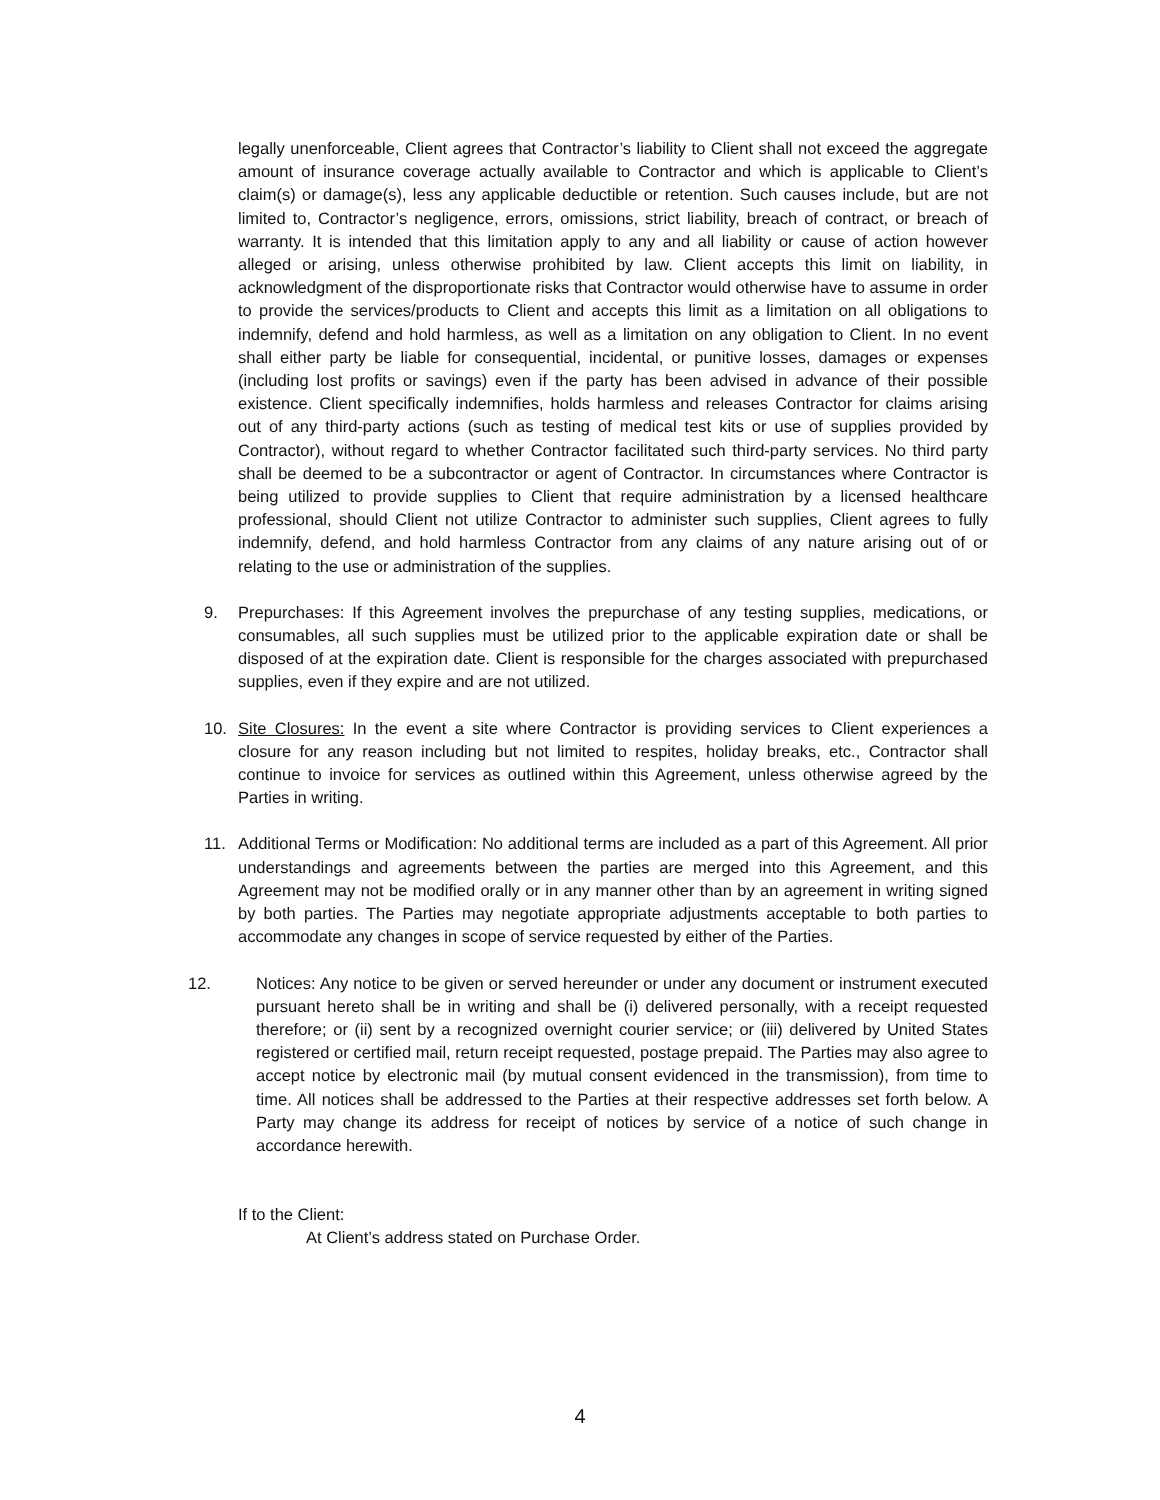legally unenforceable, Client agrees that Contractor’s liability to Client shall not exceed the aggregate amount of insurance coverage actually available to Contractor and which is applicable to Client’s claim(s) or damage(s), less any applicable deductible or retention. Such causes include, but are not limited to, Contractor’s negligence, errors, omissions, strict liability, breach of contract, or breach of warranty. It is intended that this limitation apply to any and all liability or cause of action however alleged or arising, unless otherwise prohibited by law. Client accepts this limit on liability, in acknowledgment of the disproportionate risks that Contractor would otherwise have to assume in order to provide the services/products to Client and accepts this limit as a limitation on all obligations to indemnify, defend and hold harmless, as well as a limitation on any obligation to Client. In no event shall either party be liable for consequential, incidental, or punitive losses, damages or expenses (including lost profits or savings) even if the party has been advised in advance of their possible existence. Client specifically indemnifies, holds harmless and releases Contractor for claims arising out of any third-party actions (such as testing of medical test kits or use of supplies provided by Contractor), without regard to whether Contractor facilitated such third-party services. No third party shall be deemed to be a subcontractor or agent of Contractor. In circumstances where Contractor is being utilized to provide supplies to Client that require administration by a licensed healthcare professional, should Client not utilize Contractor to administer such supplies, Client agrees to fully indemnify, defend, and hold harmless Contractor from any claims of any nature arising out of or relating to the use or administration of the supplies.
9. Prepurchases: If this Agreement involves the prepurchase of any testing supplies, medications, or consumables, all such supplies must be utilized prior to the applicable expiration date or shall be disposed of at the expiration date. Client is responsible for the charges associated with prepurchased supplies, even if they expire and are not utilized.
10. Site Closures: In the event a site where Contractor is providing services to Client experiences a closure for any reason including but not limited to respites, holiday breaks, etc., Contractor shall continue to invoice for services as outlined within this Agreement, unless otherwise agreed by the Parties in writing.
11. Additional Terms or Modification: No additional terms are included as a part of this Agreement. All prior understandings and agreements between the parties are merged into this Agreement, and this Agreement may not be modified orally or in any manner other than by an agreement in writing signed by both parties. The Parties may negotiate appropriate adjustments acceptable to both parties to accommodate any changes in scope of service requested by either of the Parties.
12. Notices: Any notice to be given or served hereunder or under any document or instrument executed pursuant hereto shall be in writing and shall be (i) delivered personally, with a receipt requested therefore; or (ii) sent by a recognized overnight courier service; or (iii) delivered by United States registered or certified mail, return receipt requested, postage prepaid. The Parties may also agree to accept notice by electronic mail (by mutual consent evidenced in the transmission), from time to time. All notices shall be addressed to the Parties at their respective addresses set forth below. A Party may change its address for receipt of notices by service of a notice of such change in accordance herewith.
If to the Client:
At Client’s address stated on Purchase Order.
4